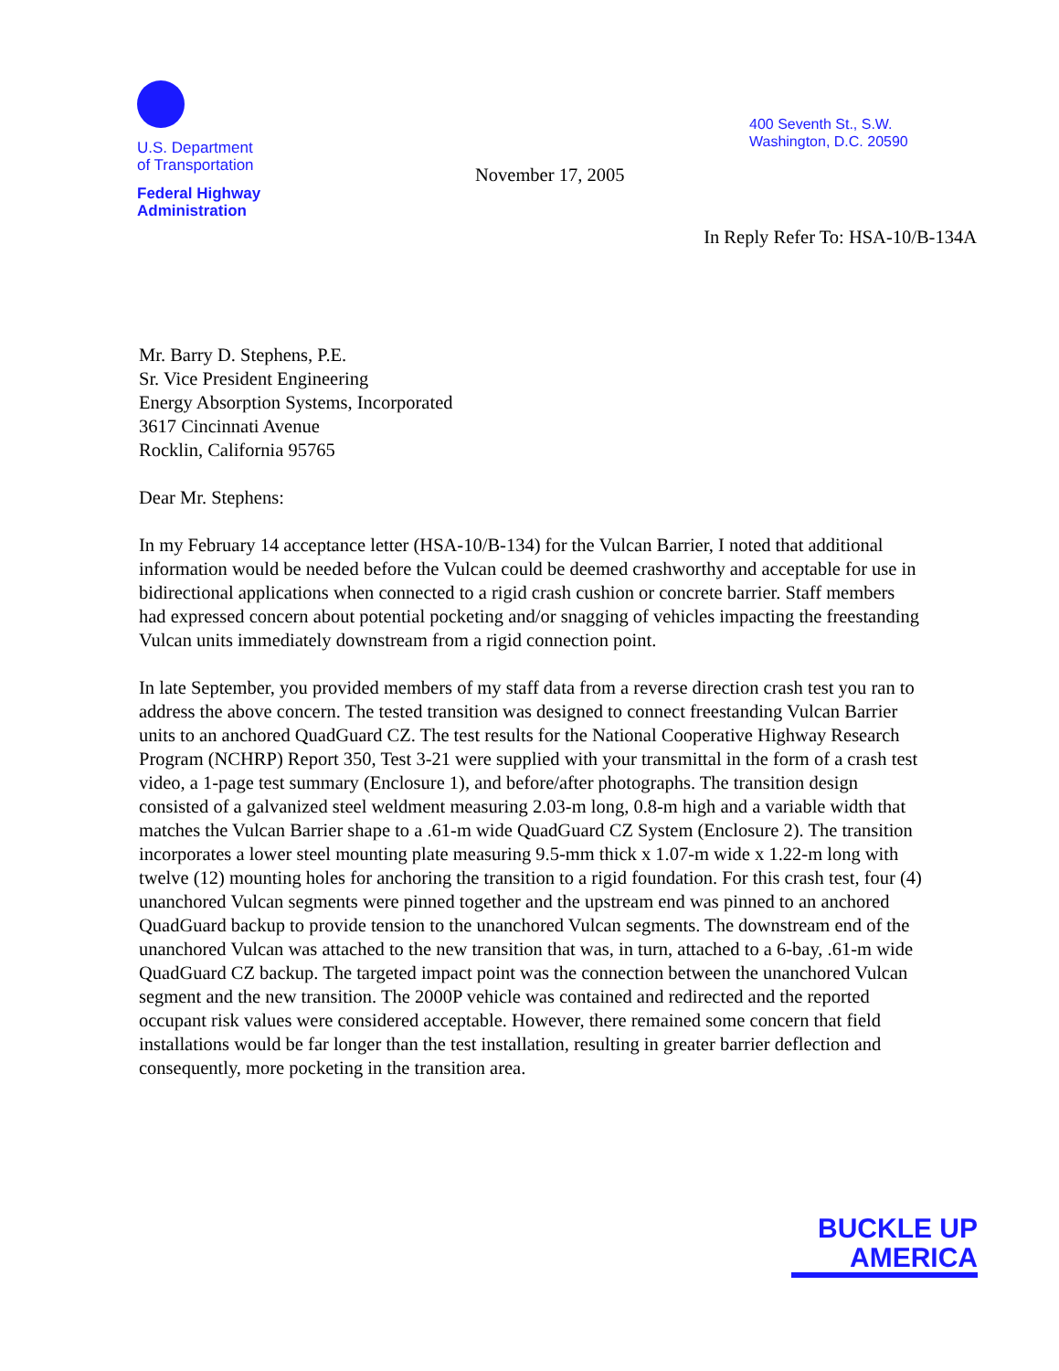U.S. Department
of Transportation
Federal Highway
Administration
November 17, 2005
400 Seventh St., S.W.
Washington, D.C. 20590
In Reply Refer To: HSA-10/B-134A
Mr. Barry D. Stephens, P.E.
Sr. Vice President Engineering
Energy Absorption Systems, Incorporated
3617 Cincinnati Avenue
Rocklin, California 95765
Dear Mr. Stephens:
In my February 14 acceptance letter (HSA-10/B-134) for the Vulcan Barrier, I noted that additional information would be needed before the Vulcan could be deemed crashworthy and acceptable for use in bidirectional applications when connected to a rigid crash cushion or concrete barrier. Staff members had expressed concern about potential pocketing and/or snagging of vehicles impacting the freestanding Vulcan units immediately downstream from a rigid connection point.
In late September, you provided members of my staff data from a reverse direction crash test you ran to address the above concern. The tested transition was designed to connect freestanding Vulcan Barrier units to an anchored QuadGuard CZ. The test results for the National Cooperative Highway Research Program (NCHRP) Report 350, Test 3-21 were supplied with your transmittal in the form of a crash test video, a 1-page test summary (Enclosure 1), and before/after photographs. The transition design consisted of a galvanized steel weldment measuring 2.03-m long, 0.8-m high and a variable width that matches the Vulcan Barrier shape to a .61-m wide QuadGuard CZ System (Enclosure 2). The transition incorporates a lower steel mounting plate measuring 9.5-mm thick x 1.07-m wide x 1.22-m long with twelve (12) mounting holes for anchoring the transition to a rigid foundation. For this crash test, four (4) unanchored Vulcan segments were pinned together and the upstream end was pinned to an anchored QuadGuard backup to provide tension to the unanchored Vulcan segments. The downstream end of the unanchored Vulcan was attached to the new transition that was, in turn, attached to a 6-bay, .61-m wide QuadGuard CZ backup. The targeted impact point was the connection between the unanchored Vulcan segment and the new transition. The 2000P vehicle was contained and redirected and the reported occupant risk values were considered acceptable. However, there remained some concern that field installations would be far longer than the test installation, resulting in greater barrier deflection and consequently, more pocketing in the transition area.
BUCKLE UP
AMERICA